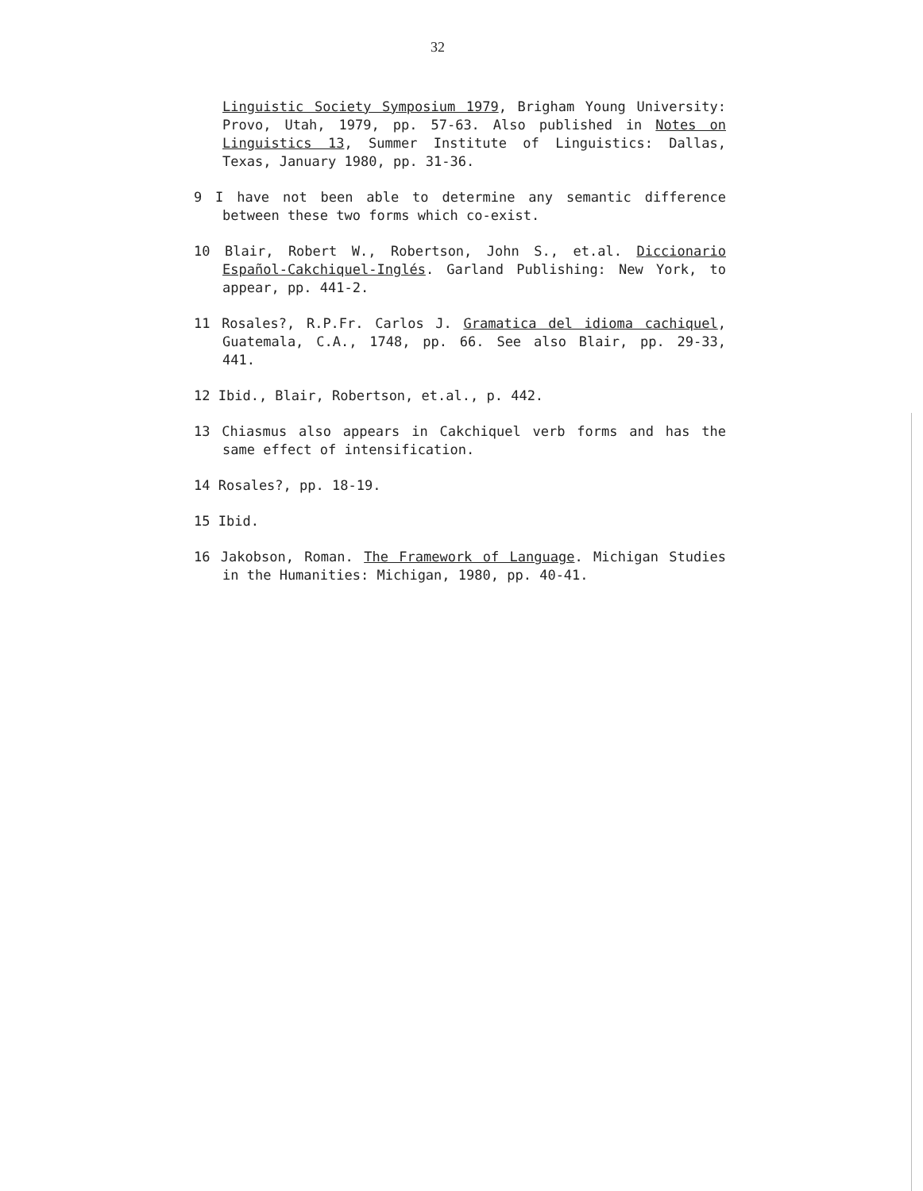32
Linguistic Society Symposium 1979, Brigham Young University: Provo, Utah, 1979, pp. 57-63. Also published in Notes on Linguistics 13, Summer Institute of Linguistics: Dallas, Texas, January 1980, pp. 31-36.
9 I have not been able to determine any semantic difference between these two forms which co-exist.
10 Blair, Robert W., Robertson, John S., et.al. Diccionario Español-Cakchiquel-Inglés. Garland Publishing: New York, to appear, pp. 441-2.
11 Rosales?, R.P.Fr. Carlos J. Gramatica del idioma cachiquel, Guatemala, C.A., 1748, pp. 66. See also Blair, pp. 29-33, 441.
12 Ibid., Blair, Robertson, et.al., p. 442.
13 Chiasmus also appears in Cakchiquel verb forms and has the same effect of intensification.
14 Rosales?, pp. 18-19.
15 Ibid.
16 Jakobson, Roman. The Framework of Language. Michigan Studies in the Humanities: Michigan, 1980, pp. 40-41.